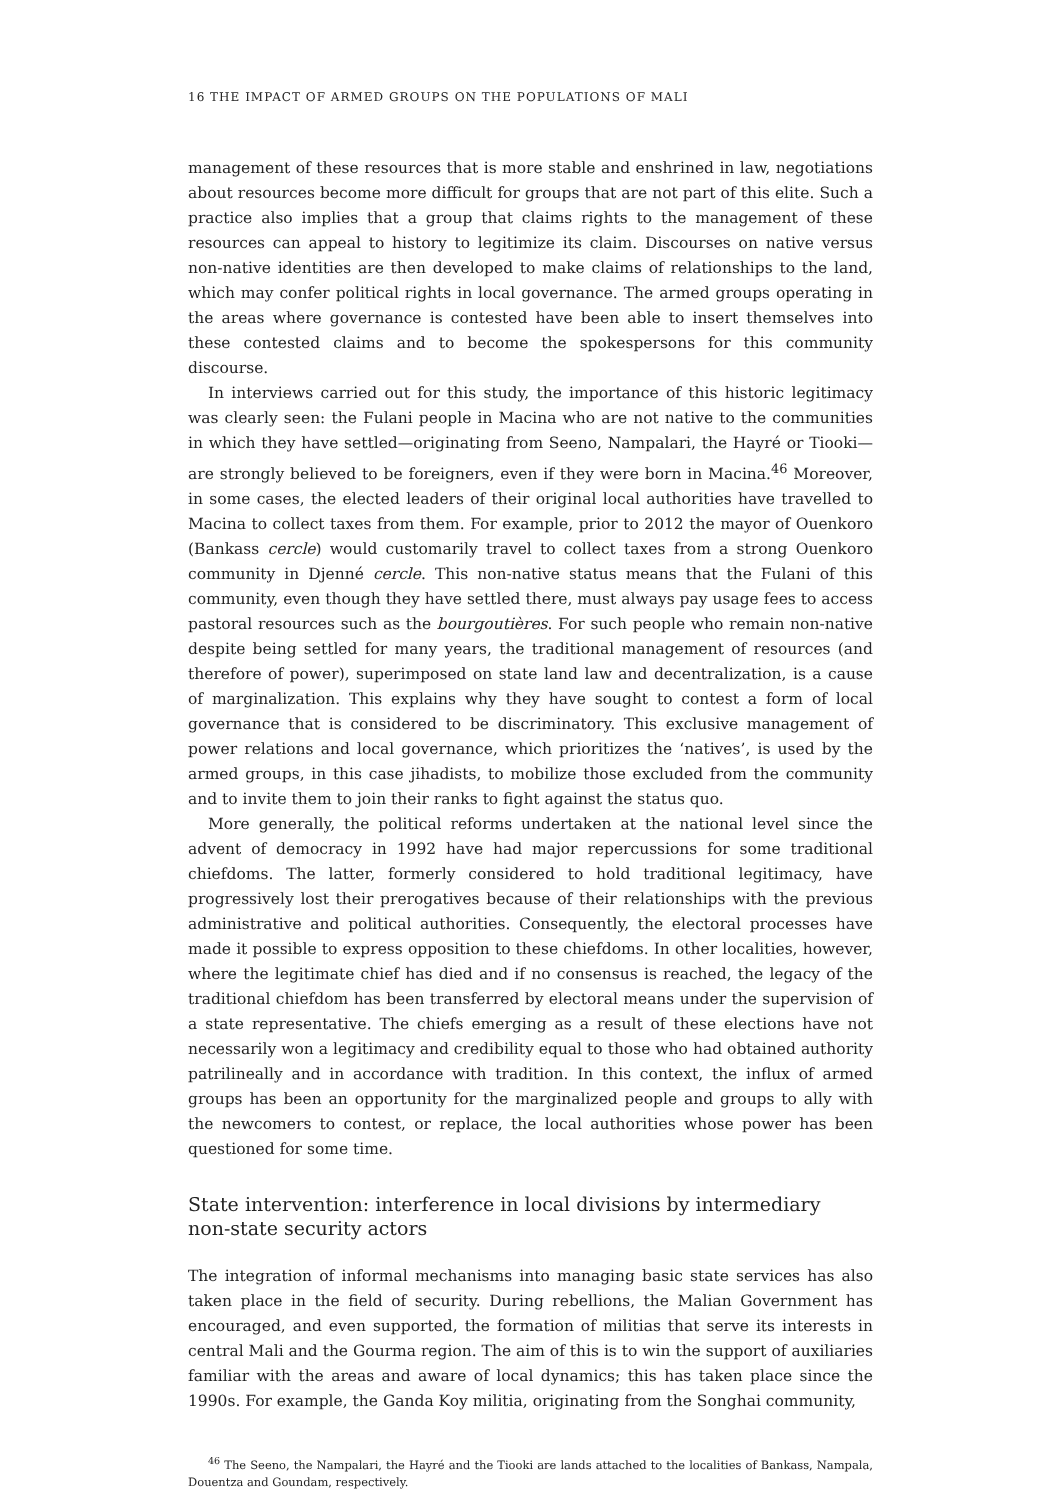16 THE IMPACT OF ARMED GROUPS ON THE POPULATIONS OF MALI
management of these resources that is more stable and enshrined in law, negotiations about resources become more difficult for groups that are not part of this elite. Such a practice also implies that a group that claims rights to the management of these resources can appeal to history to legitimize its claim. Discourses on native versus non-native identities are then developed to make claims of relationships to the land, which may confer political rights in local governance. The armed groups operating in the areas where governance is contested have been able to insert themselves into these contested claims and to become the spokespersons for this community discourse.
In interviews carried out for this study, the importance of this historic legitimacy was clearly seen: the Fulani people in Macina who are not native to the communities in which they have settled—originating from Seeno, Nampalari, the Hayré or Tiooki—are strongly believed to be foreigners, even if they were born in Macina.<sup>46</sup> Moreover, in some cases, the elected leaders of their original local authorities have travelled to Macina to collect taxes from them. For example, prior to 2012 the mayor of Ouenkoro (Bankass cercle) would customarily travel to collect taxes from a strong Ouenkoro community in Djenné cercle. This non-native status means that the Fulani of this community, even though they have settled there, must always pay usage fees to access pastoral resources such as the bourgoutières. For such people who remain non-native despite being settled for many years, the traditional management of resources (and therefore of power), superimposed on state land law and decentralization, is a cause of marginalization. This explains why they have sought to contest a form of local governance that is considered to be discriminatory. This exclusive management of power relations and local governance, which prioritizes the ‘natives’, is used by the armed groups, in this case jihadists, to mobilize those excluded from the community and to invite them to join their ranks to fight against the status quo.
More generally, the political reforms undertaken at the national level since the advent of democracy in 1992 have had major repercussions for some traditional chiefdoms. The latter, formerly considered to hold traditional legitimacy, have progressively lost their prerogatives because of their relationships with the previous administrative and political authorities. Consequently, the electoral processes have made it possible to express opposition to these chiefdoms. In other localities, however, where the legitimate chief has died and if no consensus is reached, the legacy of the traditional chiefdom has been transferred by electoral means under the supervision of a state representative. The chiefs emerging as a result of these elections have not necessarily won a legitimacy and credibility equal to those who had obtained authority patrilineally and in accordance with tradition. In this context, the influx of armed groups has been an opportunity for the marginalized people and groups to ally with the newcomers to contest, or replace, the local authorities whose power has been questioned for some time.
State intervention: interference in local divisions by intermediary
non-state security actors
The integration of informal mechanisms into managing basic state services has also taken place in the field of security. During rebellions, the Malian Government has encouraged, and even supported, the formation of militias that serve its interests in central Mali and the Gourma region. The aim of this is to win the support of auxiliaries familiar with the areas and aware of local dynamics; this has taken place since the 1990s. For example, the Ganda Koy militia, originating from the Songhai community,
<sup>46</sup> The Seeno, the Nampalari, the Hayré and the Tiooki are lands attached to the localities of Bankass, Nampala, Douentza and Goundam, respectively.